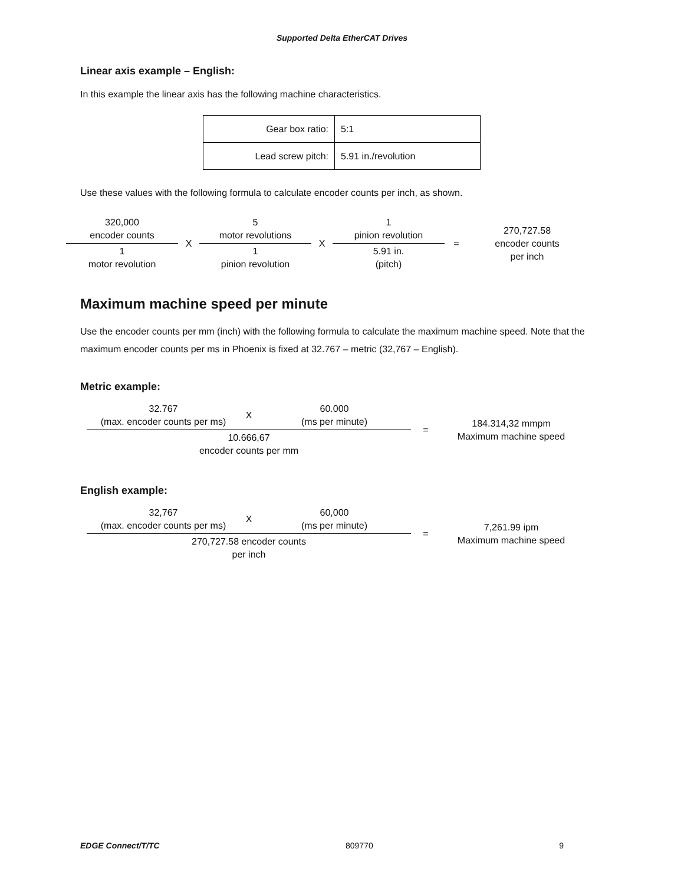Supported Delta EtherCAT Drives
Linear axis example – English:
In this example the linear axis has the following machine characteristics.
| Gear box ratio: | 5:1 |
| Lead screw pitch: | 5.91 in./revolution |
Use these values with the following formula to calculate encoder counts per inch, as shown.
| 320,000 encoder counts | X | 5 motor revolutions | X | 1 pinion revolution | = | 270,727.58 encoder counts per inch |
| 1 motor revolution | | 1 pinion revolution | | 5.91 in. (pitch) | | |
Maximum machine speed per minute
Use the encoder counts per mm (inch) with the following formula to calculate the maximum machine speed. Note that the maximum encoder counts per ms in Phoenix is fixed at 32.767 – metric (32,767 – English).
Metric example:
| 32.767 (max. encoder counts per ms) | X | 60.000 (ms per minute) | = | 184.314,32 mmpm Maximum machine speed |
| 10.666,67 encoder counts per mm | | | | |
English example:
| 32,767 (max. encoder counts per ms) | X | 60,000 (ms per minute) | = | 7,261.99 ipm Maximum machine speed |
| 270,727.58 encoder counts per inch | | | | |
EDGE Connect/T/TC 809770 9